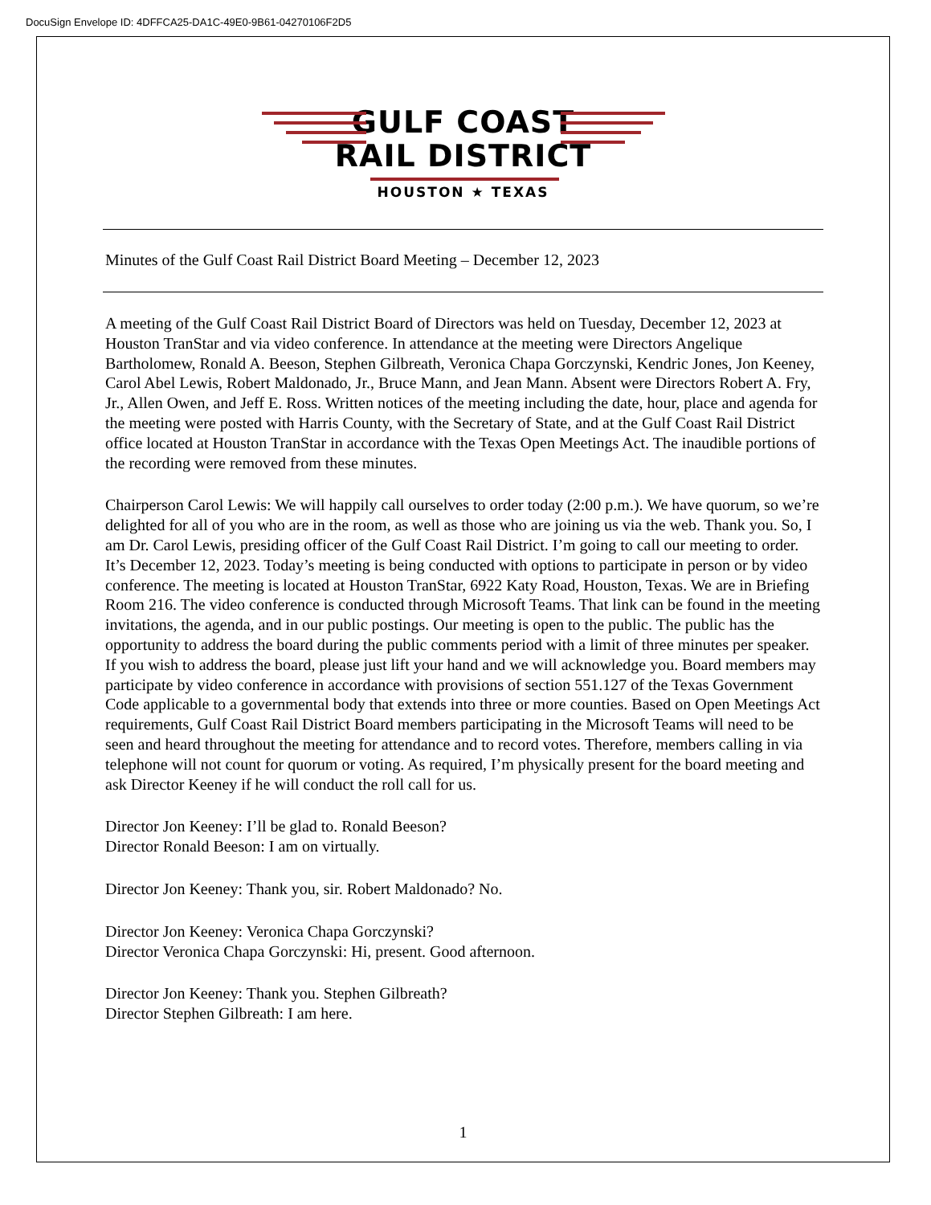DocuSign Envelope ID: 4DFFCA25-DA1C-49E0-9B61-04270106F2D5
GULF COAST
RAIL DISTRICT
HOUSTON ★ TEXAS
Minutes of the Gulf Coast Rail District Board Meeting – December 12, 2023
A meeting of the Gulf Coast Rail District Board of Directors was held on Tuesday, December 12, 2023 at Houston TranStar and via video conference. In attendance at the meeting were Directors Angelique Bartholomew, Ronald A. Beeson, Stephen Gilbreath, Veronica Chapa Gorczynski, Kendric Jones, Jon Keeney, Carol Abel Lewis, Robert Maldonado, Jr., Bruce Mann, and Jean Mann. Absent were Directors Robert A. Fry, Jr., Allen Owen, and Jeff E. Ross. Written notices of the meeting including the date, hour, place and agenda for the meeting were posted with Harris County, with the Secretary of State, and at the Gulf Coast Rail District office located at Houston TranStar in accordance with the Texas Open Meetings Act. The inaudible portions of the recording were removed from these minutes.
Chairperson Carol Lewis: We will happily call ourselves to order today (2:00 p.m.). We have quorum, so we’re delighted for all of you who are in the room, as well as those who are joining us via the web. Thank you. So, I am Dr. Carol Lewis, presiding officer of the Gulf Coast Rail District. I’m going to call our meeting to order. It’s December 12, 2023. Today’s meeting is being conducted with options to participate in person or by video conference. The meeting is located at Houston TranStar, 6922 Katy Road, Houston, Texas. We are in Briefing Room 216. The video conference is conducted through Microsoft Teams. That link can be found in the meeting invitations, the agenda, and in our public postings. Our meeting is open to the public. The public has the opportunity to address the board during the public comments period with a limit of three minutes per speaker. If you wish to address the board, please just lift your hand and we will acknowledge you. Board members may participate by video conference in accordance with provisions of section 551.127 of the Texas Government Code applicable to a governmental body that extends into three or more counties. Based on Open Meetings Act requirements, Gulf Coast Rail District Board members participating in the Microsoft Teams will need to be seen and heard throughout the meeting for attendance and to record votes. Therefore, members calling in via telephone will not count for quorum or voting. As required, I’m physically present for the board meeting and ask Director Keeney if he will conduct the roll call for us.
Director Jon Keeney: I’ll be glad to. Ronald Beeson?
Director Ronald Beeson: I am on virtually.
Director Jon Keeney: Thank you, sir. Robert Maldonado? No.
Director Jon Keeney: Veronica Chapa Gorczynski?
Director Veronica Chapa Gorczynski: Hi, present. Good afternoon.
Director Jon Keeney: Thank you. Stephen Gilbreath?
Director Stephen Gilbreath: I am here.
1